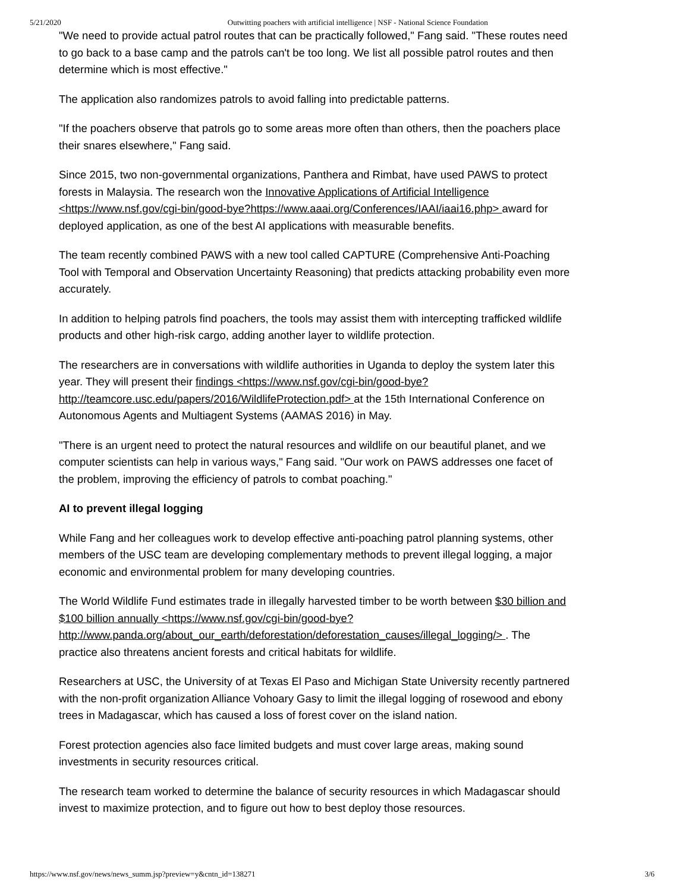5/21/2020 Outwitting poachers with artificial intelligence | NSF - National Science Foundation
"We need to provide actual patrol routes that can be practically followed," Fang said. "These routes need to go back to a base camp and the patrols can't be too long. We list all possible patrol routes and then determine which is most effective."
The application also randomizes patrols to avoid falling into predictable patterns.
"If the poachers observe that patrols go to some areas more often than others, then the poachers place their snares elsewhere," Fang said.
Since 2015, two non-governmental organizations, Panthera and Rimbat, have used PAWS to protect forests in Malaysia. The research won the Innovative Applications of Artificial Intelligence <https://www.nsf.gov/cgi-bin/good-bye?https://www.aaai.org/Conferences/IAAI/iaai16.php> award for deployed application, as one of the best AI applications with measurable benefits.
The team recently combined PAWS with a new tool called CAPTURE (Comprehensive Anti-Poaching Tool with Temporal and Observation Uncertainty Reasoning) that predicts attacking probability even more accurately.
In addition to helping patrols find poachers, the tools may assist them with intercepting trafficked wildlife products and other high-risk cargo, adding another layer to wildlife protection.
The researchers are in conversations with wildlife authorities in Uganda to deploy the system later this year. They will present their findings <https://www.nsf.gov/cgi-bin/good-bye? http://teamcore.usc.edu/papers/2016/WildlifeProtection.pdf> at the 15th International Conference on Autonomous Agents and Multiagent Systems (AAMAS 2016) in May.
"There is an urgent need to protect the natural resources and wildlife on our beautiful planet, and we computer scientists can help in various ways," Fang said. "Our work on PAWS addresses one facet of the problem, improving the efficiency of patrols to combat poaching."
AI to prevent illegal logging
While Fang and her colleagues work to develop effective anti-poaching patrol planning systems, other members of the USC team are developing complementary methods to prevent illegal logging, a major economic and environmental problem for many developing countries.
The World Wildlife Fund estimates trade in illegally harvested timber to be worth between $30 billion and $100 billion annually <https://www.nsf.gov/cgi-bin/good-bye? http://www.panda.org/about_our_earth/deforestation/deforestation_causes/illegal_logging/> . The practice also threatens ancient forests and critical habitats for wildlife.
Researchers at USC, the University of at Texas El Paso and Michigan State University recently partnered with the non-profit organization Alliance Vohoary Gasy to limit the illegal logging of rosewood and ebony trees in Madagascar, which has caused a loss of forest cover on the island nation.
Forest protection agencies also face limited budgets and must cover large areas, making sound investments in security resources critical.
The research team worked to determine the balance of security resources in which Madagascar should invest to maximize protection, and to figure out how to best deploy those resources.
https://www.nsf.gov/news/news_summ.jsp?preview=y&cntn_id=138271 3/6